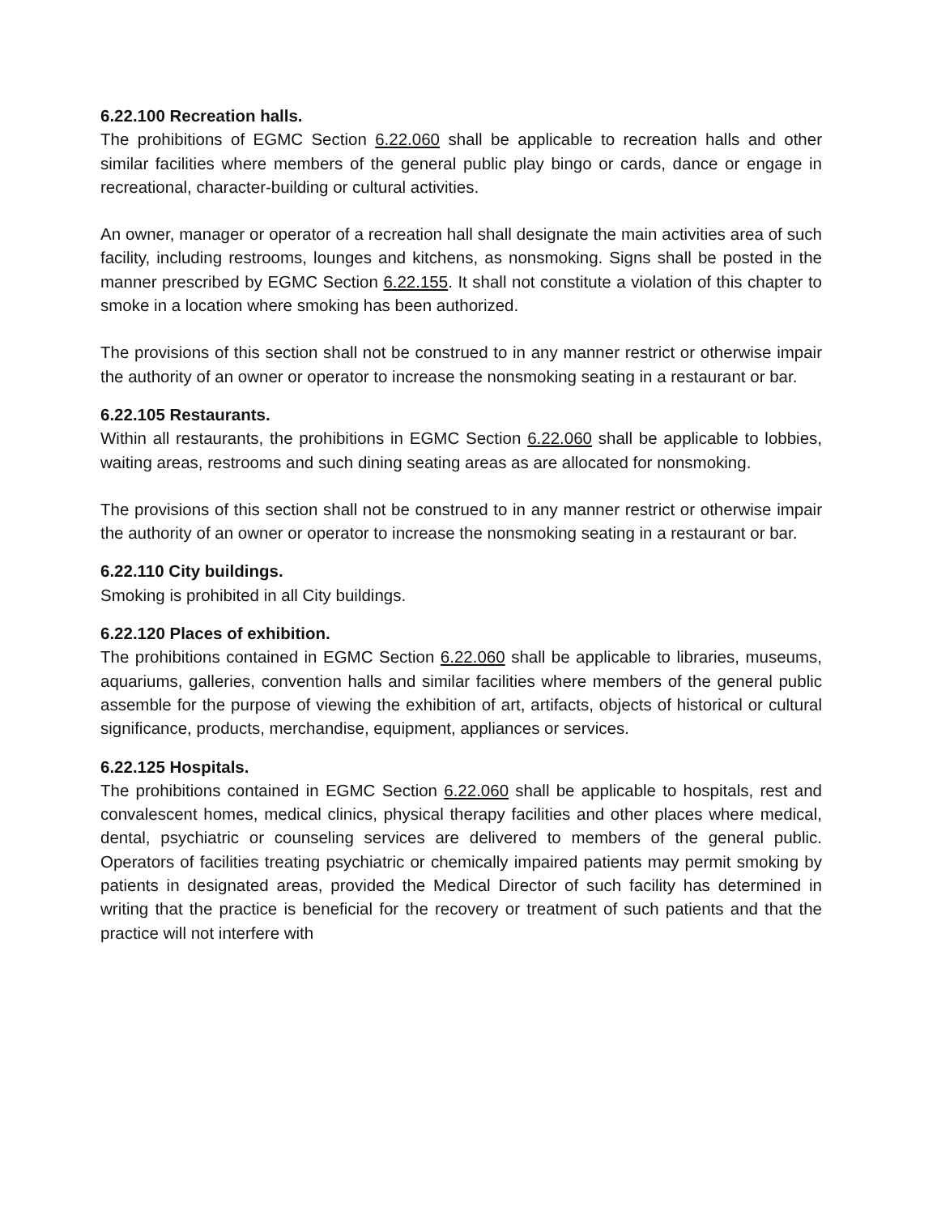6.22.100 Recreation halls.
The prohibitions of EGMC Section 6.22.060 shall be applicable to recreation halls and other similar facilities where members of the general public play bingo or cards, dance or engage in recreational, character-building or cultural activities.
An owner, manager or operator of a recreation hall shall designate the main activities area of such facility, including restrooms, lounges and kitchens, as nonsmoking. Signs shall be posted in the manner prescribed by EGMC Section 6.22.155. It shall not constitute a violation of this chapter to smoke in a location where smoking has been authorized.
The provisions of this section shall not be construed to in any manner restrict or otherwise impair the authority of an owner or operator to increase the nonsmoking seating in a restaurant or bar.
6.22.105 Restaurants.
Within all restaurants, the prohibitions in EGMC Section 6.22.060 shall be applicable to lobbies, waiting areas, restrooms and such dining seating areas as are allocated for nonsmoking.
The provisions of this section shall not be construed to in any manner restrict or otherwise impair the authority of an owner or operator to increase the nonsmoking seating in a restaurant or bar.
6.22.110 City buildings.
Smoking is prohibited in all City buildings.
6.22.120 Places of exhibition.
The prohibitions contained in EGMC Section 6.22.060 shall be applicable to libraries, museums, aquariums, galleries, convention halls and similar facilities where members of the general public assemble for the purpose of viewing the exhibition of art, artifacts, objects of historical or cultural significance, products, merchandise, equipment, appliances or services.
6.22.125 Hospitals.
The prohibitions contained in EGMC Section 6.22.060 shall be applicable to hospitals, rest and convalescent homes, medical clinics, physical therapy facilities and other places where medical, dental, psychiatric or counseling services are delivered to members of the general public. Operators of facilities treating psychiatric or chemically impaired patients may permit smoking by patients in designated areas, provided the Medical Director of such facility has determined in writing that the practice is beneficial for the recovery or treatment of such patients and that the practice will not interfere with